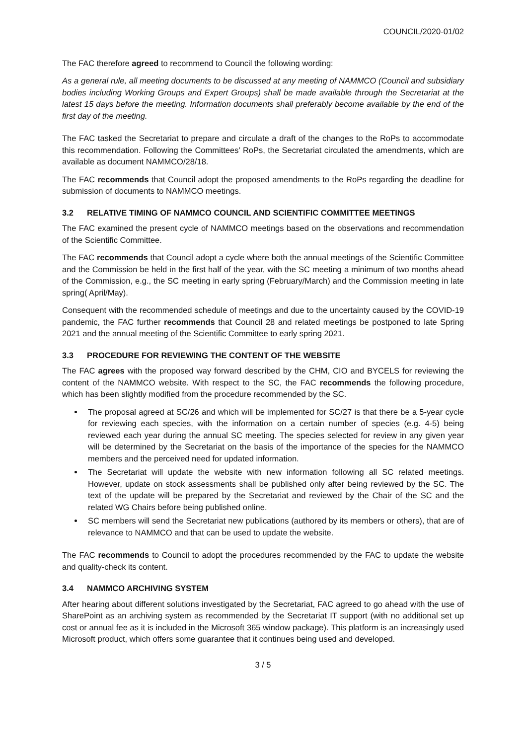COUNCIL/2020-01/02
The FAC therefore agreed to recommend to Council the following wording:
As a general rule, all meeting documents to be discussed at any meeting of NAMMCO (Council and subsidiary bodies including Working Groups and Expert Groups) shall be made available through the Secretariat at the latest 15 days before the meeting. Information documents shall preferably become available by the end of the first day of the meeting.
The FAC tasked the Secretariat to prepare and circulate a draft of the changes to the RoPs to accommodate this recommendation. Following the Committees’ RoPs, the Secretariat circulated the amendments, which are available as document NAMMCO/28/18.
The FAC recommends that Council adopt the proposed amendments to the RoPs regarding the deadline for submission of documents to NAMMCO meetings.
3.2 RELATIVE TIMING OF NAMMCO COUNCIL AND SCIENTIFIC COMMITTEE MEETINGS
The FAC examined the present cycle of NAMMCO meetings based on the observations and recommendation of the Scientific Committee.
The FAC recommends that Council adopt a cycle where both the annual meetings of the Scientific Committee and the Commission be held in the first half of the year, with the SC meeting a minimum of two months ahead of the Commission, e.g., the SC meeting in early spring (February/March) and the Commission meeting in late spring( April/May).
Consequent with the recommended schedule of meetings and due to the uncertainty caused by the COVID-19 pandemic, the FAC further recommends that Council 28 and related meetings be postponed to late Spring 2021 and the annual meeting of the Scientific Committee to early spring 2021.
3.3 PROCEDURE FOR REVIEWING THE CONTENT OF THE WEBSITE
The FAC agrees with the proposed way forward described by the CHM, CIO and BYCELS for reviewing the content of the NAMMCO website. With respect to the SC, the FAC recommends the following procedure, which has been slightly modified from the procedure recommended by the SC.
The proposal agreed at SC/26 and which will be implemented for SC/27 is that there be a 5-year cycle for reviewing each species, with the information on a certain number of species (e.g. 4-5) being reviewed each year during the annual SC meeting. The species selected for review in any given year will be determined by the Secretariat on the basis of the importance of the species for the NAMMCO members and the perceived need for updated information.
The Secretariat will update the website with new information following all SC related meetings. However, update on stock assessments shall be published only after being reviewed by the SC. The text of the update will be prepared by the Secretariat and reviewed by the Chair of the SC and the related WG Chairs before being published online.
SC members will send the Secretariat new publications (authored by its members or others), that are of relevance to NAMMCO and that can be used to update the website.
The FAC recommends to Council to adopt the procedures recommended by the FAC to update the website and quality-check its content.
3.4 NAMMCO ARCHIVING SYSTEM
After hearing about different solutions investigated by the Secretariat, FAC agreed to go ahead with the use of SharePoint as an archiving system as recommended by the Secretariat IT support (with no additional set up cost or annual fee as it is included in the Microsoft 365 window package). This platform is an increasingly used Microsoft product, which offers some guarantee that it continues being used and developed.
3 / 5